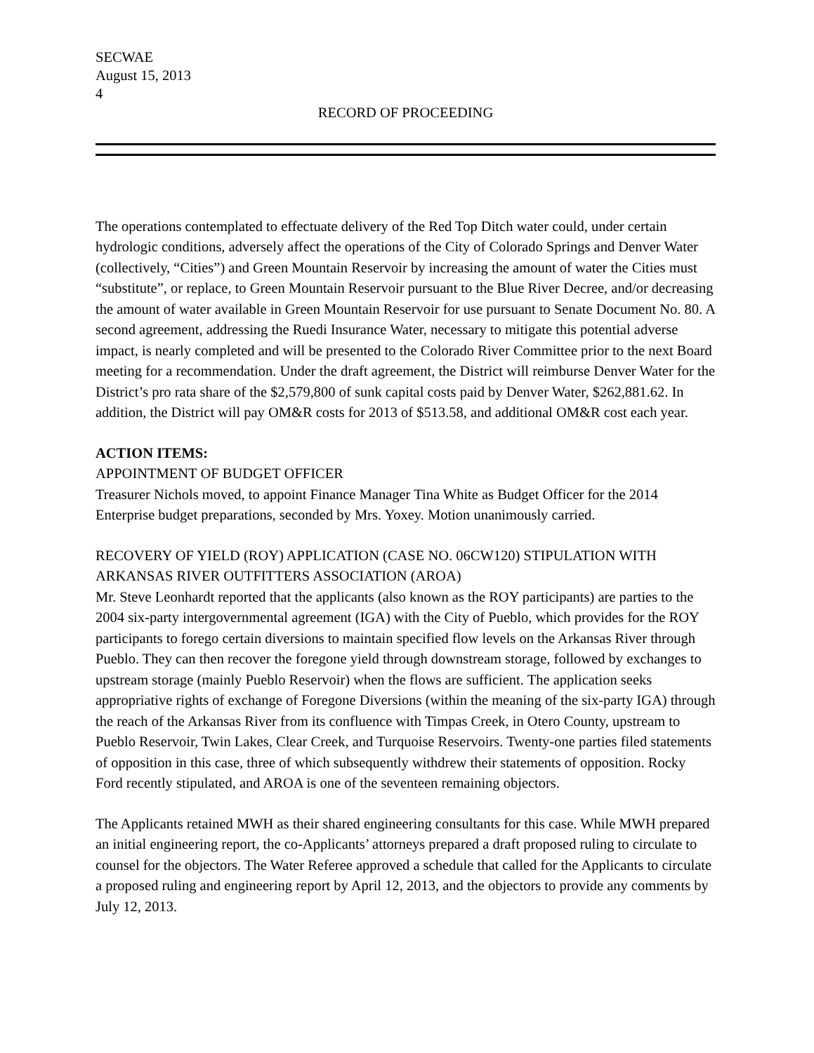SECWAE
August 15, 2013
4
RECORD OF PROCEEDING
The operations contemplated to effectuate delivery of the Red Top Ditch water could, under certain hydrologic conditions, adversely affect the operations of the City of Colorado Springs and Denver Water (collectively, “Cities”) and Green Mountain Reservoir by increasing the amount of water the Cities must “substitute”, or replace, to Green Mountain Reservoir pursuant to the Blue River Decree, and/or decreasing the amount of water available in Green Mountain Reservoir for use pursuant to Senate Document No. 80. A second agreement, addressing the Ruedi Insurance Water, necessary to mitigate this potential adverse impact, is nearly completed and will be presented to the Colorado River Committee prior to the next Board meeting for a recommendation. Under the draft agreement, the District will reimburse Denver Water for the District’s pro rata share of the $2,579,800 of sunk capital costs paid by Denver Water, $262,881.62. In addition, the District will pay OM&R costs for 2013 of $513.58, and additional OM&R cost each year.
ACTION ITEMS:
APPOINTMENT OF BUDGET OFFICER
Treasurer Nichols moved, to appoint Finance Manager Tina White as Budget Officer for the 2014 Enterprise budget preparations, seconded by Mrs. Yoxey. Motion unanimously carried.
RECOVERY OF YIELD (ROY) APPLICATION (CASE NO. 06CW120) STIPULATION WITH ARKANSAS RIVER OUTFITTERS ASSOCIATION (AROA)
Mr. Steve Leonhardt reported that the applicants (also known as the ROY participants) are parties to the 2004 six-party intergovernmental agreement (IGA) with the City of Pueblo, which provides for the ROY participants to forego certain diversions to maintain specified flow levels on the Arkansas River through Pueblo. They can then recover the foregone yield through downstream storage, followed by exchanges to upstream storage (mainly Pueblo Reservoir) when the flows are sufficient. The application seeks appropriative rights of exchange of Foregone Diversions (within the meaning of the six-party IGA) through the reach of the Arkansas River from its confluence with Timpas Creek, in Otero County, upstream to Pueblo Reservoir, Twin Lakes, Clear Creek, and Turquoise Reservoirs. Twenty-one parties filed statements of opposition in this case, three of which subsequently withdrew their statements of opposition. Rocky Ford recently stipulated, and AROA is one of the seventeen remaining objectors.
The Applicants retained MWH as their shared engineering consultants for this case. While MWH prepared an initial engineering report, the co-Applicants’ attorneys prepared a draft proposed ruling to circulate to counsel for the objectors. The Water Referee approved a schedule that called for the Applicants to circulate a proposed ruling and engineering report by April 12, 2013, and the objectors to provide any comments by July 12, 2013.